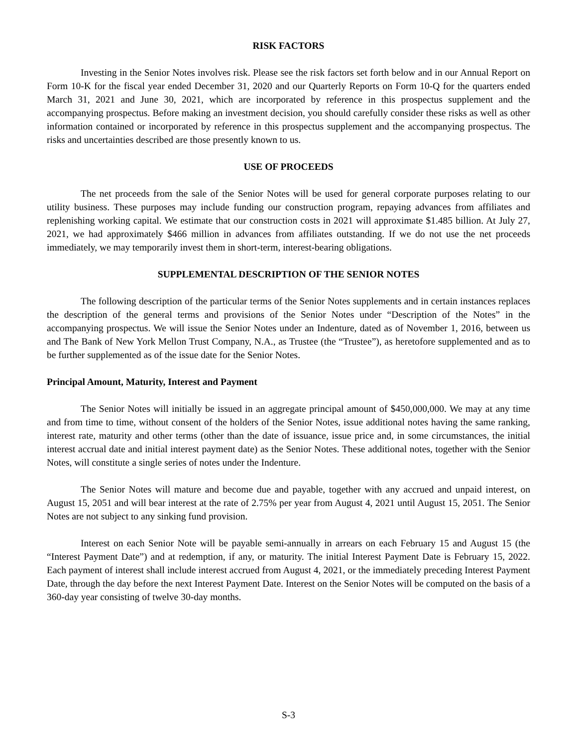RISK FACTORS
Investing in the Senior Notes involves risk. Please see the risk factors set forth below and in our Annual Report on Form 10-K for the fiscal year ended December 31, 2020 and our Quarterly Reports on Form 10-Q for the quarters ended March 31, 2021 and June 30, 2021, which are incorporated by reference in this prospectus supplement and the accompanying prospectus. Before making an investment decision, you should carefully consider these risks as well as other information contained or incorporated by reference in this prospectus supplement and the accompanying prospectus. The risks and uncertainties described are those presently known to us.
USE OF PROCEEDS
The net proceeds from the sale of the Senior Notes will be used for general corporate purposes relating to our utility business. These purposes may include funding our construction program, repaying advances from affiliates and replenishing working capital. We estimate that our construction costs in 2021 will approximate $1.485 billion. At July 27, 2021, we had approximately $466 million in advances from affiliates outstanding. If we do not use the net proceeds immediately, we may temporarily invest them in short-term, interest-bearing obligations.
SUPPLEMENTAL DESCRIPTION OF THE SENIOR NOTES
The following description of the particular terms of the Senior Notes supplements and in certain instances replaces the description of the general terms and provisions of the Senior Notes under “Description of the Notes” in the accompanying prospectus. We will issue the Senior Notes under an Indenture, dated as of November 1, 2016, between us and The Bank of New York Mellon Trust Company, N.A., as Trustee (the “Trustee”), as heretofore supplemented and as to be further supplemented as of the issue date for the Senior Notes.
Principal Amount, Maturity, Interest and Payment
The Senior Notes will initially be issued in an aggregate principal amount of $450,000,000. We may at any time and from time to time, without consent of the holders of the Senior Notes, issue additional notes having the same ranking, interest rate, maturity and other terms (other than the date of issuance, issue price and, in some circumstances, the initial interest accrual date and initial interest payment date) as the Senior Notes. These additional notes, together with the Senior Notes, will constitute a single series of notes under the Indenture.
The Senior Notes will mature and become due and payable, together with any accrued and unpaid interest, on August 15, 2051 and will bear interest at the rate of 2.75% per year from August 4, 2021 until August 15, 2051. The Senior Notes are not subject to any sinking fund provision.
Interest on each Senior Note will be payable semi-annually in arrears on each February 15 and August 15 (the “Interest Payment Date”) and at redemption, if any, or maturity. The initial Interest Payment Date is February 15, 2022. Each payment of interest shall include interest accrued from August 4, 2021, or the immediately preceding Interest Payment Date, through the day before the next Interest Payment Date. Interest on the Senior Notes will be computed on the basis of a 360-day year consisting of twelve 30-day months.
S-3